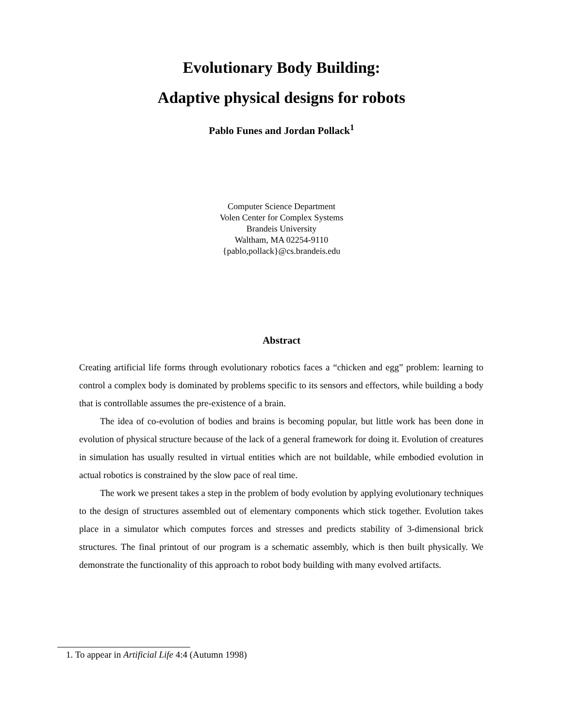Evolutionary Body Building:
Adaptive physical designs for robots
Pablo Funes and Jordan Pollack<sup>1</sup>
Computer Science Department
Volen Center for Complex Systems
Brandeis University
Waltham, MA 02254-9110
{pablo,pollack}@cs.brandeis.edu
Abstract
Creating artificial life forms through evolutionary robotics faces a “chicken and egg” problem: learning to control a complex body is dominated by problems specific to its sensors and effectors, while building a body that is controllable assumes the pre-existence of a brain.
The idea of co-evolution of bodies and brains is becoming popular, but little work has been done in evolution of physical structure because of the lack of a general framework for doing it. Evolution of creatures in simulation has usually resulted in virtual entities which are not buildable, while embodied evolution in actual robotics is constrained by the slow pace of real time.
The work we present takes a step in the problem of body evolution by applying evolutionary techniques to the design of structures assembled out of elementary components which stick together. Evolution takes place in a simulator which computes forces and stresses and predicts stability of 3-dimensional brick structures. The final printout of our program is a schematic assembly, which is then built physically. We demonstrate the functionality of this approach to robot body building with many evolved artifacts.
1. To appear in Artificial Life 4:4 (Autumn 1998)